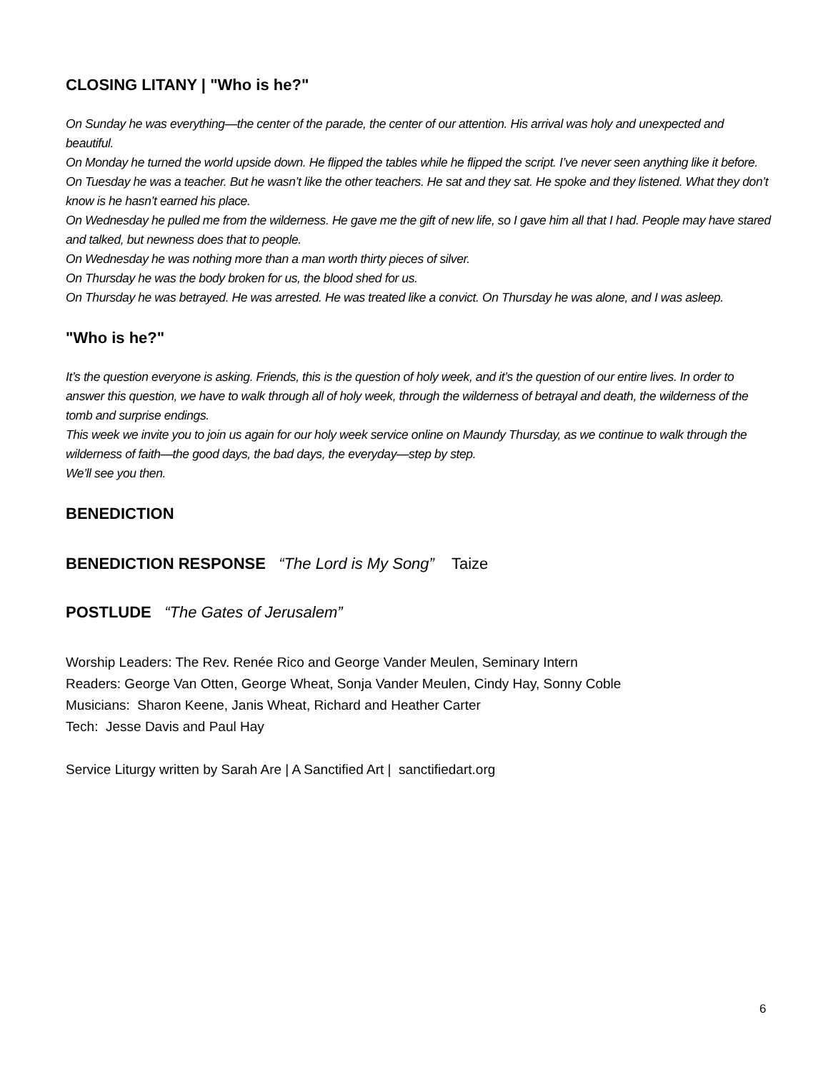CLOSING LITANY | "Who is he?"
On Sunday he was everything—the center of the parade, the center of our attention. His arrival was holy and unexpected and beautiful.
On Monday he turned the world upside down. He flipped the tables while he flipped the script. I’ve never seen anything like it before.
On Tuesday he was a teacher. But he wasn’t like the other teachers. He sat and they sat. He spoke and they listened. What they don’t know is he hasn’t earned his place.
On Wednesday he pulled me from the wilderness. He gave me the gift of new life, so I gave him all that I had. People may have stared and talked, but newness does that to people.
On Wednesday he was nothing more than a man worth thirty pieces of silver.
On Thursday he was the body broken for us, the blood shed for us.
On Thursday he was betrayed. He was arrested. He was treated like a convict. On Thursday he was alone, and I was asleep.
"Who is he?"
It’s the question everyone is asking. Friends, this is the question of holy week, and it’s the question of our entire lives. In order to answer this question, we have to walk through all of holy week, through the wilderness of betrayal and death, the wilderness of the tomb and surprise endings.
This week we invite you to join us again for our holy week service online on Maundy Thursday, as we continue to walk through the wilderness of faith—the good days, the bad days, the everyday—step by step.
We’ll see you then.
BENEDICTION
BENEDICTION RESPONSE “The Lord is My Song” Taize
POSTLUDE “The Gates of Jerusalem”
Worship Leaders: The Rev. Renée Rico and George Vander Meulen, Seminary Intern
Readers: George Van Otten, George Wheat, Sonja Vander Meulen, Cindy Hay, Sonny Coble
Musicians: Sharon Keene, Janis Wheat, Richard and Heather Carter
Tech: Jesse Davis and Paul Hay
Service Liturgy written by Sarah Are | A Sanctified Art | sanctifiedart.org
6